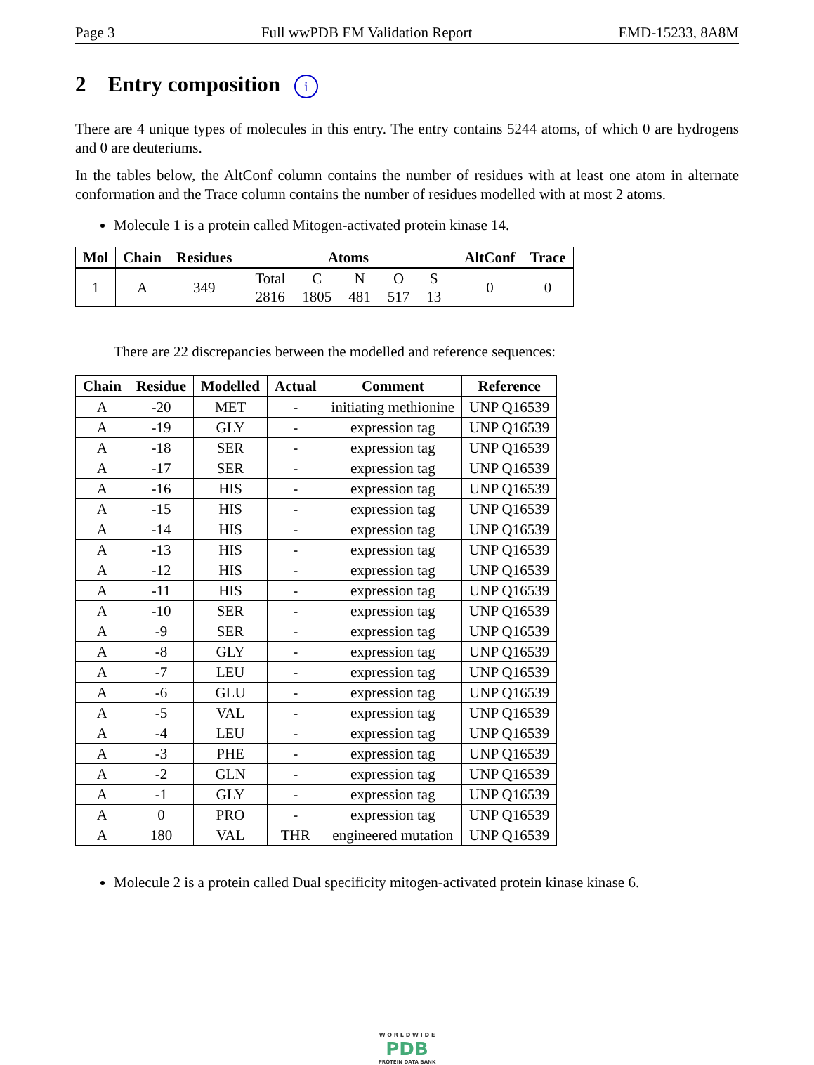Page 3 Full wwPDB EM Validation Report EMD-15233, 8A8M
2 Entry composition i
There are 4 unique types of molecules in this entry. The entry contains 5244 atoms, of which 0 are hydrogens and 0 are deuteriums.
In the tables below, the AltConf column contains the number of residues with at least one atom in alternate conformation and the Trace column contains the number of residues modelled with at most 2 atoms.
Molecule 1 is a protein called Mitogen-activated protein kinase 14.
| Mol | Chain | Residues | Atoms | AltConf | Trace |
| --- | --- | --- | --- | --- | --- |
| 1 | A | 349 | / Total / C / N / O / S / / 2816 / 1805 / 481 / 517 / 13 / | 0 | 0 |
There are 22 discrepancies between the modelled and reference sequences:
| Chain | Residue | Modelled | Actual | Comment | Reference |
| --- | --- | --- | --- | --- | --- |
| A | -20 | MET | - | initiating methionine | UNP Q16539 |
| A | -19 | GLY | - | expression tag | UNP Q16539 |
| A | -18 | SER | - | expression tag | UNP Q16539 |
| A | -17 | SER | - | expression tag | UNP Q16539 |
| A | -16 | HIS | - | expression tag | UNP Q16539 |
| A | -15 | HIS | - | expression tag | UNP Q16539 |
| A | -14 | HIS | - | expression tag | UNP Q16539 |
| A | -13 | HIS | - | expression tag | UNP Q16539 |
| A | -12 | HIS | - | expression tag | UNP Q16539 |
| A | -11 | HIS | - | expression tag | UNP Q16539 |
| A | -10 | SER | - | expression tag | UNP Q16539 |
| A | -9 | SER | - | expression tag | UNP Q16539 |
| A | -8 | GLY | - | expression tag | UNP Q16539 |
| A | -7 | LEU | - | expression tag | UNP Q16539 |
| A | -6 | GLU | - | expression tag | UNP Q16539 |
| A | -5 | VAL | - | expression tag | UNP Q16539 |
| A | -4 | LEU | - | expression tag | UNP Q16539 |
| A | -3 | PHE | - | expression tag | UNP Q16539 |
| A | -2 | GLN | - | expression tag | UNP Q16539 |
| A | -1 | GLY | - | expression tag | UNP Q16539 |
| A | 0 | PRO | - | expression tag | UNP Q16539 |
| A | 180 | VAL | THR | engineered mutation | UNP Q16539 |
Molecule 2 is a protein called Dual specificity mitogen-activated protein kinase kinase 6.
W O R L D W I D E
PDB
PROTEIN DATA BANK